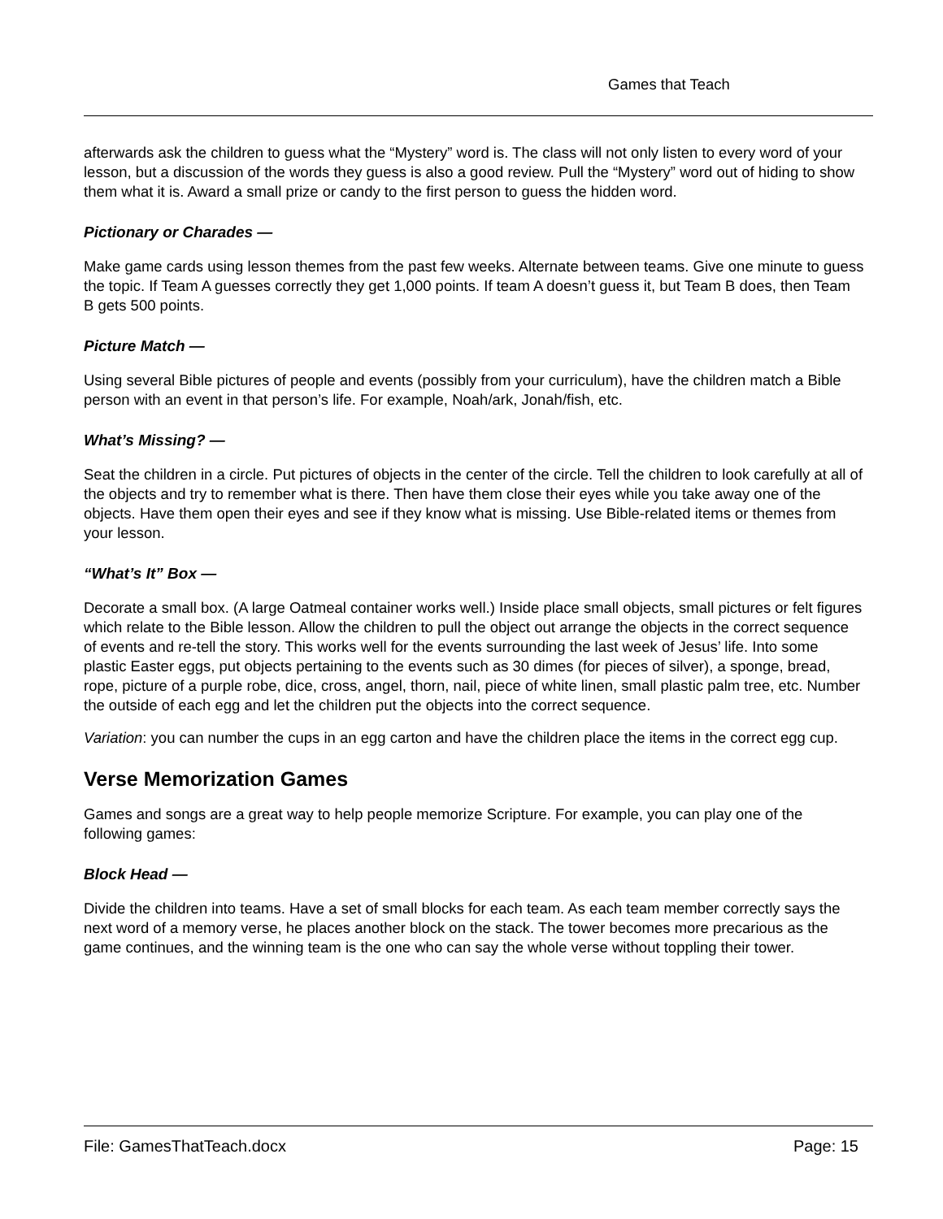Games that Teach
afterwards ask the children to guess what the “Mystery” word is. The class will not only listen to every word of your lesson, but a discussion of the words they guess is also a good review. Pull the “Mystery” word out of hiding to show them what it is. Award a small prize or candy to the first person to guess the hidden word.
Pictionary or Charades —
Make game cards using lesson themes from the past few weeks. Alternate between teams. Give one minute to guess the topic. If Team A guesses correctly they get 1,000 points. If team A doesn’t guess it, but Team B does, then Team B gets 500 points.
Picture Match —
Using several Bible pictures of people and events (possibly from your curriculum), have the children match a Bible person with an event in that person’s life. For example, Noah/ark, Jonah/fish, etc.
What’s Missing? —
Seat the children in a circle. Put pictures of objects in the center of the circle. Tell the children to look carefully at all of the objects and try to remember what is there. Then have them close their eyes while you take away one of the objects. Have them open their eyes and see if they know what is missing. Use Bible-related items or themes from your lesson.
“What’s It” Box —
Decorate a small box. (A large Oatmeal container works well.) Inside place small objects, small pictures or felt figures which relate to the Bible lesson. Allow the children to pull the object out arrange the objects in the correct sequence of events and re-tell the story. This works well for the events surrounding the last week of Jesus’ life. Into some plastic Easter eggs, put objects pertaining to the events such as 30 dimes (for pieces of silver), a sponge, bread, rope, picture of a purple robe, dice, cross, angel, thorn, nail, piece of white linen, small plastic palm tree, etc. Number the outside of each egg and let the children put the objects into the correct sequence.
Variation: you can number the cups in an egg carton and have the children place the items in the correct egg cup.
Verse Memorization Games
Games and songs are a great way to help people memorize Scripture. For example, you can play one of the following games:
Block Head —
Divide the children into teams. Have a set of small blocks for each team. As each team member correctly says the next word of a memory verse, he places another block on the stack. The tower becomes more precarious as the game continues, and the winning team is the one who can say the whole verse without toppling their tower.
File: GamesThatTeach.docx Page: 15